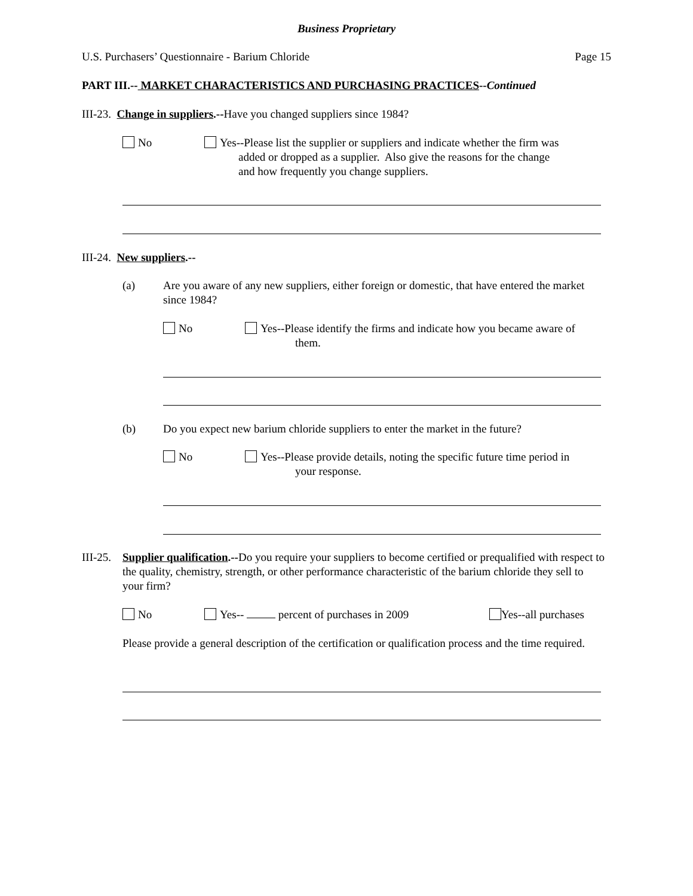Business Proprietary
U.S. Purchasers’ Questionnaire - Barium Chloride
Page 15
PART III.-- MARKET CHARACTERISTICS AND PURCHASING PRACTICES--Continued
III-23. Change in suppliers.--Have you changed suppliers since 1984?
No Yes--Please list the supplier or suppliers and indicate whether the firm was
added or dropped as a supplier. Also give the reasons for the change
and how frequently you change suppliers.
III-24. New suppliers.--
(a)
Are you aware of any new suppliers, either foreign or domestic, that have entered the market since 1984?
No Yes--Please identify the firms and indicate how you became aware of
them.
(b)
Do you expect new barium chloride suppliers to enter the market in the future?
No Yes--Please provide details, noting the specific future time period in
your response.
III-25.
Supplier qualification.--Do you require your suppliers to become certified or prequalified with respect to the quality, chemistry, strength, or other performance characteristic of the barium chloride they sell to your firm?
No Yes-- percent of purchases in 2009 Yes--all purchases
Please provide a general description of the certification or qualification process and the time required.